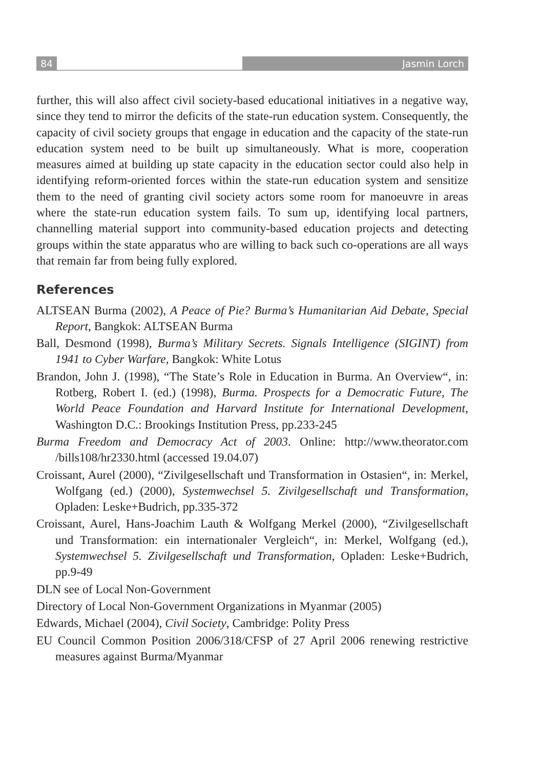84 Jasmin Lorch
further, this will also affect civil society-based educational initiatives in a negative way, since they tend to mirror the deficits of the state-run education system. Consequently, the capacity of civil society groups that engage in education and the capacity of the state-run education system need to be built up simultaneously. What is more, cooperation measures aimed at building up state capacity in the education sector could also help in identifying reform-oriented forces within the state-run education system and sensitize them to the need of granting civil society actors some room for manoeuvre in areas where the state-run education system fails. To sum up, identifying local partners, channelling material support into community-based education projects and detecting groups within the state apparatus who are willing to back such co-operations are all ways that remain far from being fully explored.
References
ALTSEAN Burma (2002), A Peace of Pie? Burma’s Humanitarian Aid Debate, Special Report, Bangkok: ALTSEAN Burma
Ball, Desmond (1998), Burma’s Military Secrets. Signals Intelligence (SIGINT) from 1941 to Cyber Warfare, Bangkok: White Lotus
Brandon, John J. (1998), “The State’s Role in Education in Burma. An Overview“, in: Rotberg, Robert I. (ed.) (1998), Burma. Prospects for a Democratic Future, The World Peace Foundation and Harvard Institute for International Development, Washington D.C.: Brookings Institution Press, pp.233-245
Burma Freedom and Democracy Act of 2003. Online: http://www.theorator.com /bills108/hr2330.html (accessed 19.04.07)
Croissant, Aurel (2000), “Zivilgesellschaft und Transformation in Ostasien“, in: Merkel, Wolfgang (ed.) (2000), Systemwechsel 5. Zivilgesellschaft und Transformation, Opladen: Leske+Budrich, pp.335-372
Croissant, Aurel, Hans-Joachim Lauth & Wolfgang Merkel (2000), “Zivilgesellschaft und Transformation: ein internationaler Vergleich“, in: Merkel, Wolfgang (ed.), Systemwechsel 5. Zivilgesellschaft und Transformation, Opladen: Leske+Budrich, pp.9-49
DLN see of Local Non-Government
Directory of Local Non-Government Organizations in Myanmar (2005)
Edwards, Michael (2004), Civil Society, Cambridge: Polity Press
EU Council Common Position 2006/318/CFSP of 27 April 2006 renewing restrictive measures against Burma/Myanmar